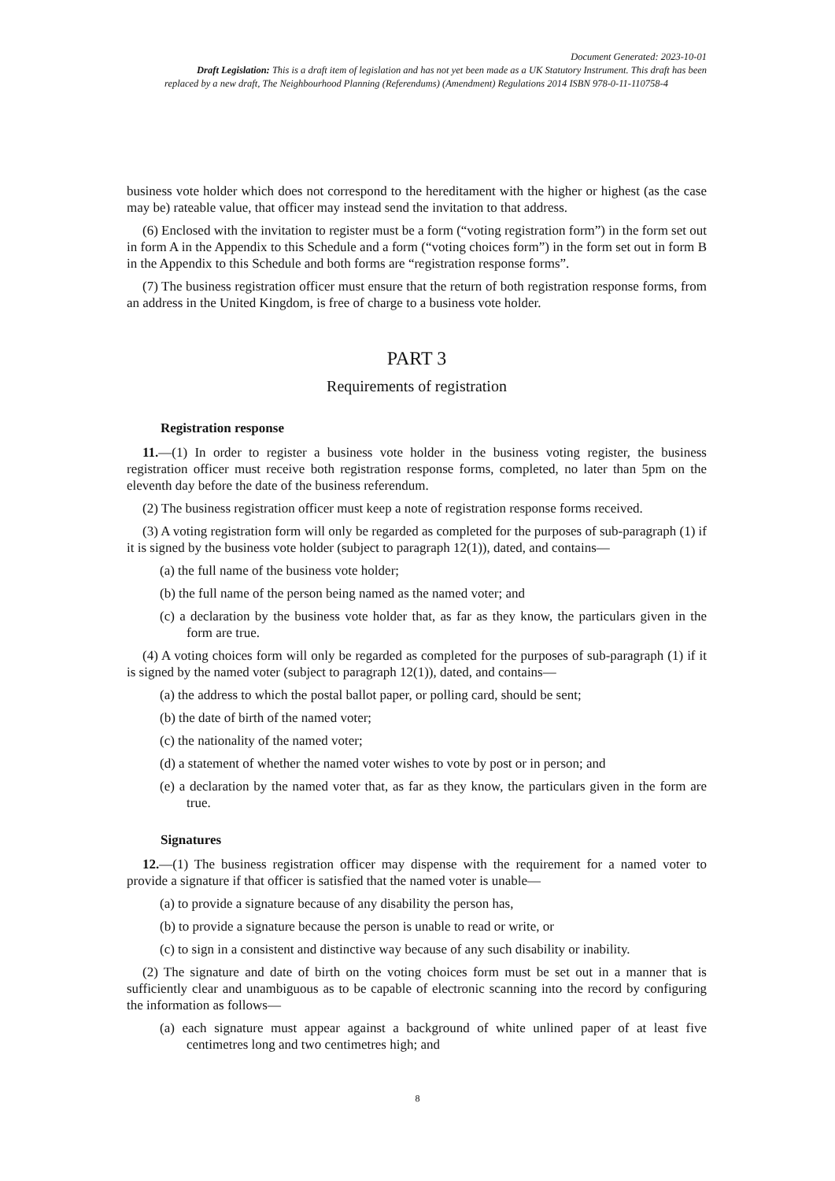Document Generated: 2023-10-01
Draft Legislation: This is a draft item of legislation and has not yet been made as a UK Statutory Instrument. This draft has been
replaced by a new draft, The Neighbourhood Planning (Referendums) (Amendment) Regulations 2014 ISBN 978-0-11-110758-4
business vote holder which does not correspond to the hereditament with the higher or highest (as the case may be) rateable value, that officer may instead send the invitation to that address.
(6) Enclosed with the invitation to register must be a form (“voting registration form”) in the form set out in form A in the Appendix to this Schedule and a form (“voting choices form”) in the form set out in form B in the Appendix to this Schedule and both forms are “registration response forms”.
(7) The business registration officer must ensure that the return of both registration response forms, from an address in the United Kingdom, is free of charge to a business vote holder.
PART 3
Requirements of registration
Registration response
11.—(1) In order to register a business vote holder in the business voting register, the business registration officer must receive both registration response forms, completed, no later than 5pm on the eleventh day before the date of the business referendum.
(2) The business registration officer must keep a note of registration response forms received.
(3) A voting registration form will only be regarded as completed for the purposes of sub-paragraph (1) if it is signed by the business vote holder (subject to paragraph 12(1)), dated, and contains—
(a) the full name of the business vote holder;
(b) the full name of the person being named as the named voter; and
(c) a declaration by the business vote holder that, as far as they know, the particulars given in the form are true.
(4) A voting choices form will only be regarded as completed for the purposes of sub-paragraph (1) if it is signed by the named voter (subject to paragraph 12(1)), dated, and contains—
(a) the address to which the postal ballot paper, or polling card, should be sent;
(b) the date of birth of the named voter;
(c) the nationality of the named voter;
(d) a statement of whether the named voter wishes to vote by post or in person; and
(e) a declaration by the named voter that, as far as they know, the particulars given in the form are true.
Signatures
12.—(1) The business registration officer may dispense with the requirement for a named voter to provide a signature if that officer is satisfied that the named voter is unable—
(a) to provide a signature because of any disability the person has,
(b) to provide a signature because the person is unable to read or write, or
(c) to sign in a consistent and distinctive way because of any such disability or inability.
(2) The signature and date of birth on the voting choices form must be set out in a manner that is sufficiently clear and unambiguous as to be capable of electronic scanning into the record by configuring the information as follows—
(a) each signature must appear against a background of white unlined paper of at least five centimetres long and two centimetres high; and
8